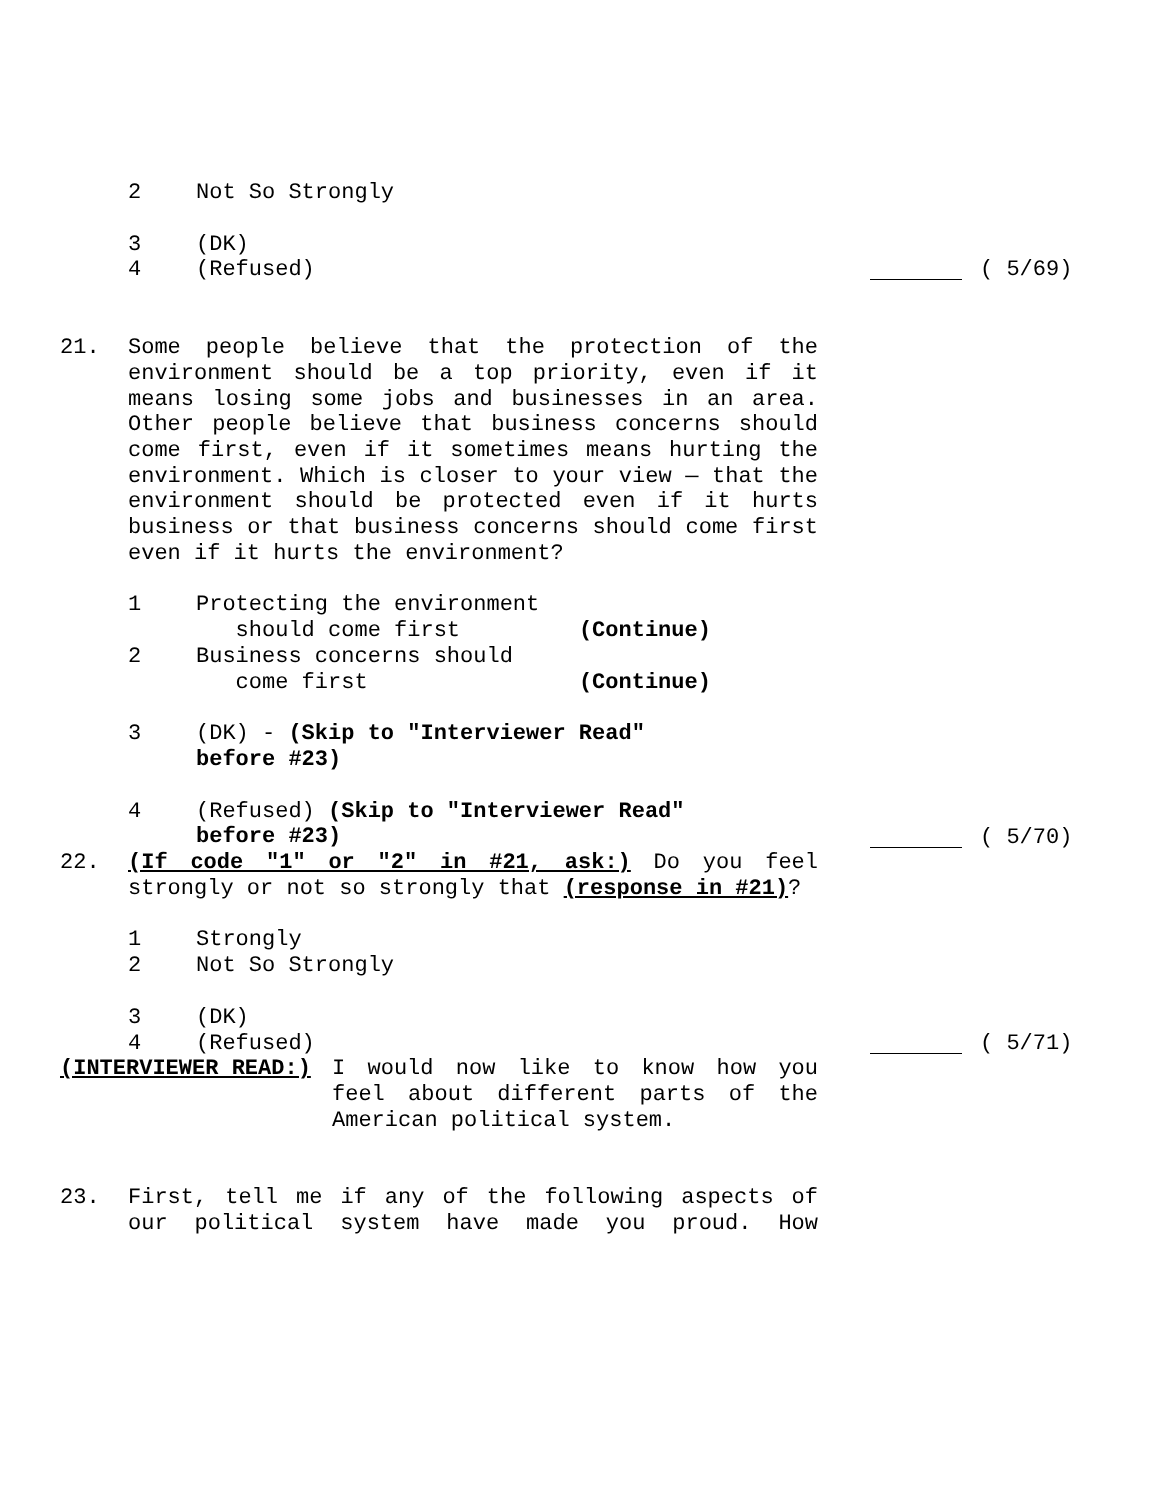2 Not So Strongly
3 (DK)
4 (Refused) ( 5/69)
21. Some people believe that the protection of the environment should be a top priority, even if it means losing some jobs and businesses in an area. Other people believe that business concerns should come first, even if it sometimes means hurting the environment. Which is closer to your view — that the environment should be protected even if it hurts business or that business concerns should come first even if it hurts the environment?
1 Protecting the environment
should come first (Continue)
2 Business concerns should
come first (Continue)
3 (DK) - (Skip to "Interviewer Read"
before #23)
4 (Refused) (Skip to "Interviewer Read"
before #23)
( 5/70)
22. (If code "1" or "2" in #21, ask:) Do you feel strongly or not so strongly that (response in #21)?
1 Strongly
2 Not So Strongly
3 (DK)
4 (Refused) ( 5/71)
(INTERVIEWER READ:) I would now like to know how you feel about different parts of the American political system.
23. First, tell me if any of the following aspects of our political system have made you proud. How